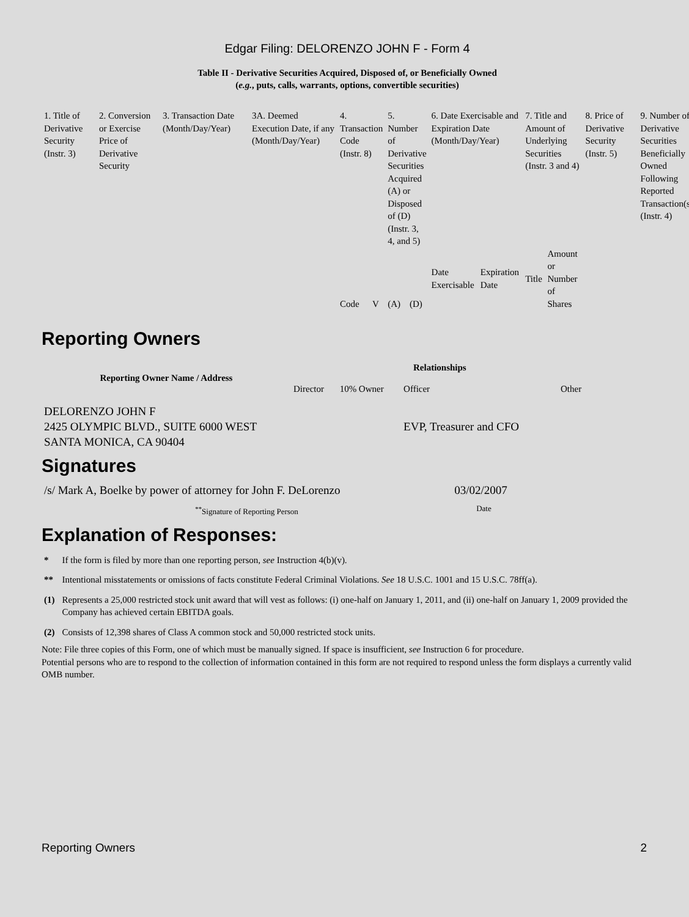Edgar Filing: DELORENZO JOHN F - Form 4
Table II - Derivative Securities Acquired, Disposed of, or Beneficially Owned
(e.g., puts, calls, warrants, options, convertible securities)
| 1. Title of Derivative Security (Instr. 3) | 2. Conversion or Exercise Price of Derivative Security | 3. Transaction Date (Month/Day/Year) | 3A. Deemed Execution Date, if any (Month/Day/Year) | 4. Transaction Code (Instr. 8) | | 5. Number of Derivative Securities Acquired (A) or Disposed of (D) (Instr. 3, 4, and 5) | | 6. Date Exercisable and Expiration Date (Month/Day/Year) | | 7. Title and Amount of Underlying Securities (Instr. 3 and 4) | | 8. Price of Derivative Security (Instr. 5) | 9. Number of Derivative Securities Beneficially Owned Following Reported Transaction(s) (Instr. 4) |
| | | | | Code | V | (A) | (D) | Date Exercisable | Expiration Date | Title | Amount or Number of Shares | | |
Reporting Owners
| Reporting Owner Name / Address | Relationships | | | |
| --- | --- | --- | --- | --- |
| | Director | 10% Owner | Officer | Other |
| DELORENZO JOHN F 2425 OLYMPIC BLVD., SUITE 6000 WEST SANTA MONICA, CA 90404 | | | EVP, Treasurer and CFO | |
Signatures
| /s/ Mark A, Boelke by power of attorney for John F. DeLorenzo | 03/02/2007 |
| <sup>**</sup> Signature of Reporting Person | Date |
Explanation of Responses:
| * | If the form is filed by more than one reporting person, see Instruction 4(b)(v). |
| ** | Intentional misstatements or omissions of facts constitute Federal Criminal Violations. See 18 U.S.C. 1001 and 15 U.S.C. 78ff(a). |
| (1) | Represents a 25,000 restricted stock unit award that will vest as follows: (i) one-half on January 1, 2011, and (ii) one-half on January 1, 2009 provided the Company has achieved certain EBITDA goals. |
| (2) | Consists of 12,398 shares of Class A common stock and 50,000 restricted stock units. |
Note: File three copies of this Form, one of which must be manually signed. If space is insufficient, see Instruction 6 for procedure.
Potential persons who are to respond to the collection of information contained in this form are not required to respond unless the form displays a currently valid OMB number.
Reporting Owners 2